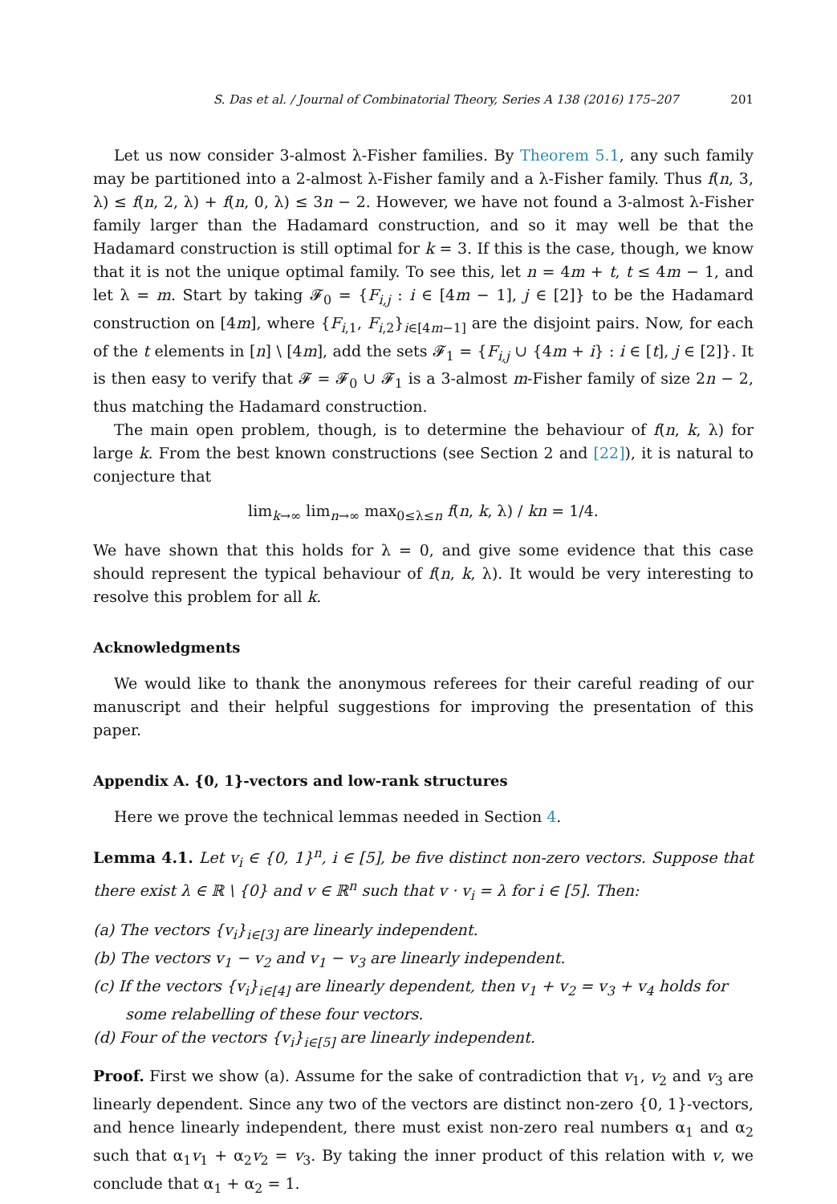S. Das et al. / Journal of Combinatorial Theory, Series A 138 (2016) 175–207 201
Let us now consider 3-almost λ-Fisher families. By Theorem 5.1, any such family may be partitioned into a 2-almost λ-Fisher family and a λ-Fisher family. Thus f(n, 3, λ) ≤ f(n, 2, λ) + f(n, 0, λ) ≤ 3n − 2. However, we have not found a 3-almost λ-Fisher family larger than the Hadamard construction, and so it may well be that the Hadamard construction is still optimal for k = 3. If this is the case, though, we know that it is not the unique optimal family. To see this, let n = 4m + t, t ≤ 4m − 1, and let λ = m. Start by taking 𝓕<sub>0</sub> = {F<sub>i,j</sub> : i ∈ [4m − 1], j ∈ [2]} to be the Hadamard construction on [4m], where {F<sub>i,1</sub>, F<sub>i,2</sub>}<sub>i∈[4m−1]</sub> are the disjoint pairs. Now, for each of the t elements in [n] \ [4m], add the sets 𝓕<sub>1</sub> = {F<sub>i,j</sub> ∪ {4m + i} : i ∈ [t], j ∈ [2]}. It is then easy to verify that 𝓕 = 𝓕<sub>0</sub> ∪ 𝓕<sub>1</sub> is a 3-almost m-Fisher family of size 2n − 2, thus matching the Hadamard construction.
The main open problem, though, is to determine the behaviour of f(n, k, λ) for large k. From the best known constructions (see Section 2 and [22]), it is natural to conjecture that
lim<sub>k→∞</sub> lim<sub>n→∞</sub> max<sub>0≤λ≤n</sub> f(n, k, λ) / kn = 1/4.
We have shown that this holds for λ = 0, and give some evidence that this case should represent the typical behaviour of f(n, k, λ). It would be very interesting to resolve this problem for all k.
Acknowledgments
We would like to thank the anonymous referees for their careful reading of our manuscript and their helpful suggestions for improving the presentation of this paper.
Appendix A. {0, 1}-vectors and low-rank structures
Here we prove the technical lemmas needed in Section 4.
Lemma 4.1. Let v<sub>i</sub> ∈ {0, 1}<sup>n</sup>, i ∈ [5], be five distinct non-zero vectors. Suppose that there exist λ ∈ ℝ \ {0} and v ∈ ℝ<sup>n</sup> such that v · v<sub>i</sub> = λ for i ∈ [5]. Then:
(a) The vectors {v<sub>i</sub>}<sub>i∈[3]</sub> are linearly independent.
(b) The vectors v<sub>1</sub> − v<sub>2</sub> and v<sub>1</sub> − v<sub>3</sub> are linearly independent.
(c) If the vectors {v<sub>i</sub>}<sub>i∈[4]</sub> are linearly dependent, then v<sub>1</sub> + v<sub>2</sub> = v<sub>3</sub> + v<sub>4</sub> holds for some relabelling of these four vectors.
(d) Four of the vectors {v<sub>i</sub>}<sub>i∈[5]</sub> are linearly independent.
Proof. First we show (a). Assume for the sake of contradiction that v<sub>1</sub>, v<sub>2</sub> and v<sub>3</sub> are linearly dependent. Since any two of the vectors are distinct non-zero {0, 1}-vectors, and hence linearly independent, there must exist non-zero real numbers α<sub>1</sub> and α<sub>2</sub> such that α<sub>1</sub>v<sub>1</sub> + α<sub>2</sub>v<sub>2</sub> = v<sub>3</sub>. By taking the inner product of this relation with v, we conclude that α<sub>1</sub> + α<sub>2</sub> = 1.